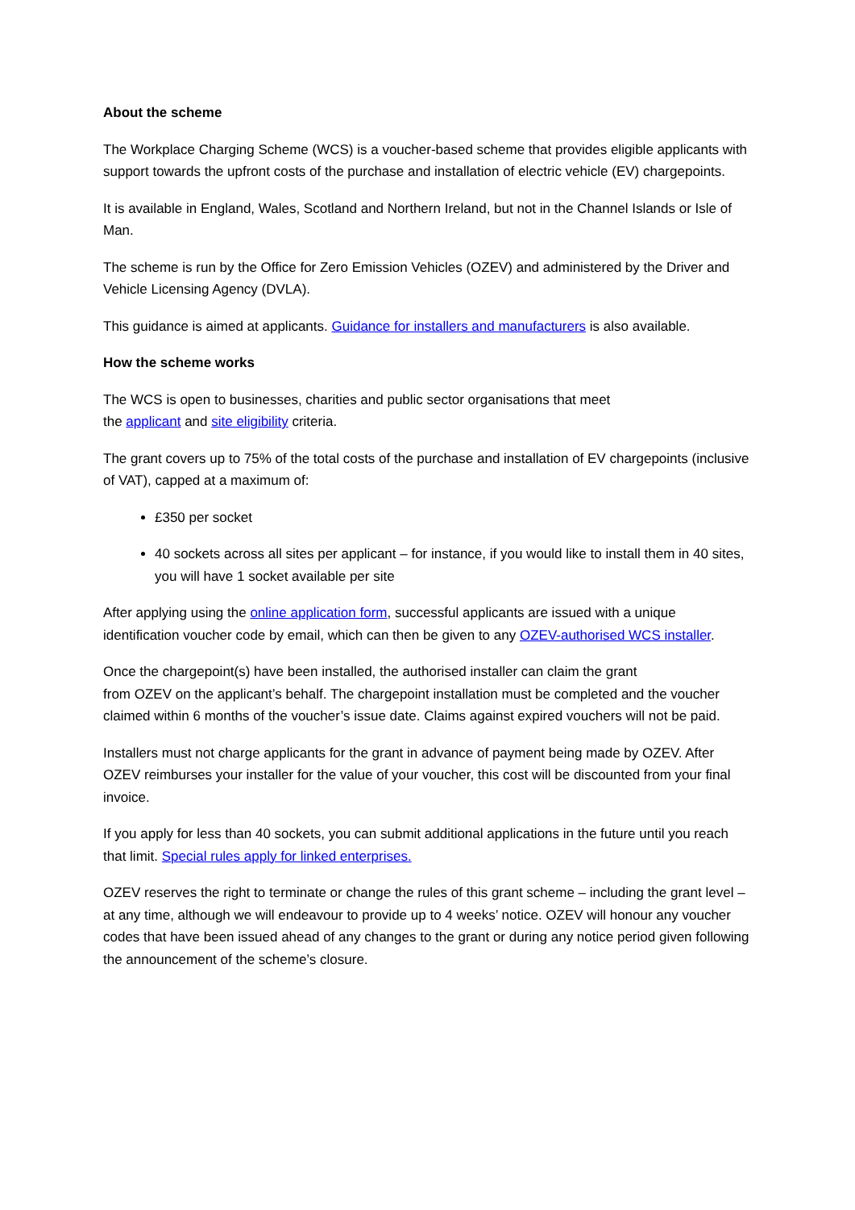About the scheme
The Workplace Charging Scheme (WCS) is a voucher-based scheme that provides eligible applicants with support towards the upfront costs of the purchase and installation of electric vehicle (EV) chargepoints.
It is available in England, Wales, Scotland and Northern Ireland, but not in the Channel Islands or Isle of Man.
The scheme is run by the Office for Zero Emission Vehicles (OZEV) and administered by the Driver and Vehicle Licensing Agency (DVLA).
This guidance is aimed at applicants. Guidance for installers and manufacturers is also available.
How the scheme works
The WCS is open to businesses, charities and public sector organisations that meet
the applicant and site eligibility criteria.
The grant covers up to 75% of the total costs of the purchase and installation of EV chargepoints (inclusive of VAT), capped at a maximum of:
£350 per socket
40 sockets across all sites per applicant – for instance, if you would like to install them in 40 sites, you will have 1 socket available per site
After applying using the online application form, successful applicants are issued with a unique identification voucher code by email, which can then be given to any OZEV-authorised WCS installer.
Once the chargepoint(s) have been installed, the authorised installer can claim the grant
from OZEV on the applicant’s behalf. The chargepoint installation must be completed and the voucher claimed within 6 months of the voucher’s issue date. Claims against expired vouchers will not be paid.
Installers must not charge applicants for the grant in advance of payment being made by OZEV. After OZEV reimburses your installer for the value of your voucher, this cost will be discounted from your final invoice.
If you apply for less than 40 sockets, you can submit additional applications in the future until you reach that limit. Special rules apply for linked enterprises.
OZEV reserves the right to terminate or change the rules of this grant scheme – including the grant level – at any time, although we will endeavour to provide up to 4 weeks’ notice. OZEV will honour any voucher codes that have been issued ahead of any changes to the grant or during any notice period given following the announcement of the scheme’s closure.